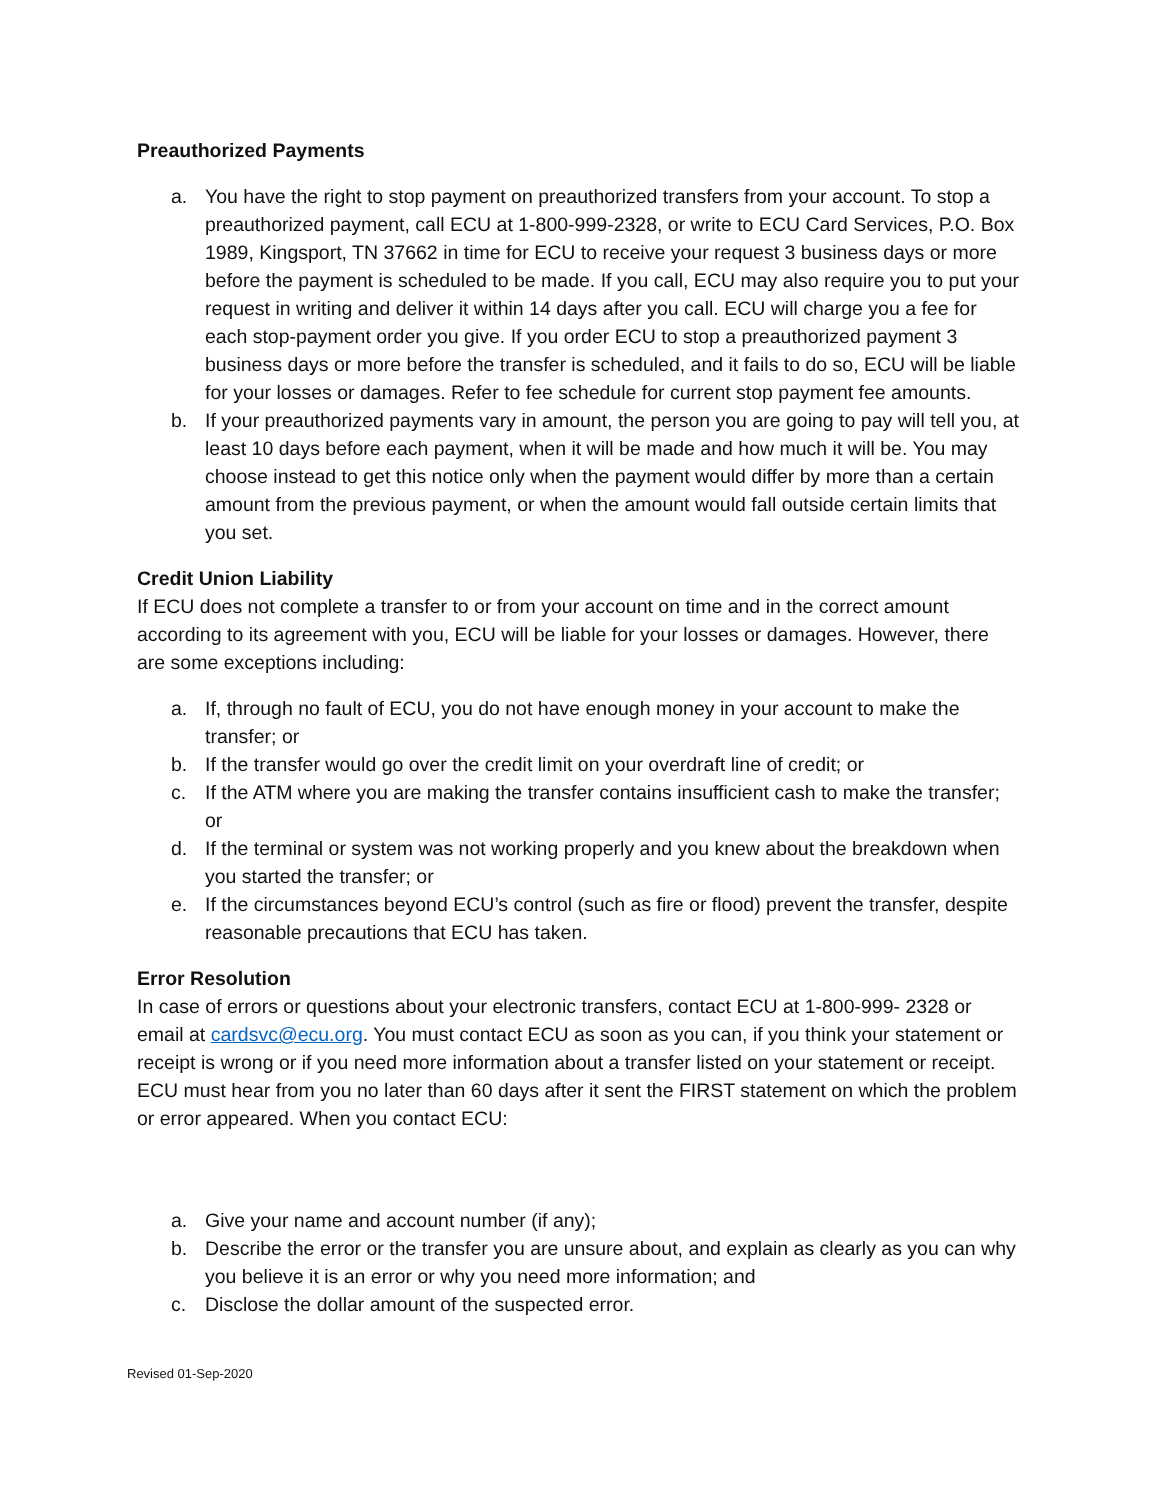Preauthorized Payments
a. You have the right to stop payment on preauthorized transfers from your account. To stop a preauthorized payment, call ECU at 1-800-999-2328, or write to ECU Card Services, P.O. Box 1989, Kingsport, TN 37662 in time for ECU to receive your request 3 business days or more before the payment is scheduled to be made. If you call, ECU may also require you to put your request in writing and deliver it within 14 days after you call. ECU will charge you a fee for each stop-payment order you give. If you order ECU to stop a preauthorized payment 3 business days or more before the transfer is scheduled, and it fails to do so, ECU will be liable for your losses or damages. Refer to fee schedule for current stop payment fee amounts.
b. If your preauthorized payments vary in amount, the person you are going to pay will tell you, at least 10 days before each payment, when it will be made and how much it will be. You may choose instead to get this notice only when the payment would differ by more than a certain amount from the previous payment, or when the amount would fall outside certain limits that you set.
Credit Union Liability
If ECU does not complete a transfer to or from your account on time and in the correct amount according to its agreement with you, ECU will be liable for your losses or damages. However, there are some exceptions including:
a. If, through no fault of ECU, you do not have enough money in your account to make the transfer; or
b. If the transfer would go over the credit limit on your overdraft line of credit; or
c. If the ATM where you are making the transfer contains insufficient cash to make the transfer; or
d. If the terminal or system was not working properly and you knew about the breakdown when you started the transfer; or
e. If the circumstances beyond ECU’s control (such as fire or flood) prevent the transfer, despite reasonable precautions that ECU has taken.
Error Resolution
In case of errors or questions about your electronic transfers, contact ECU at 1-800-999- 2328 or email at cardsvc@ecu.org. You must contact ECU as soon as you can, if you think your statement or receipt is wrong or if you need more information about a transfer listed on your statement or receipt. ECU must hear from you no later than 60 days after it sent the FIRST statement on which the problem or error appeared. When you contact ECU:
a. Give your name and account number (if any);
b. Describe the error or the transfer you are unsure about, and explain as clearly as you can why you believe it is an error or why you need more information; and
c. Disclose the dollar amount of the suspected error.
Revised 01-Sep-2020